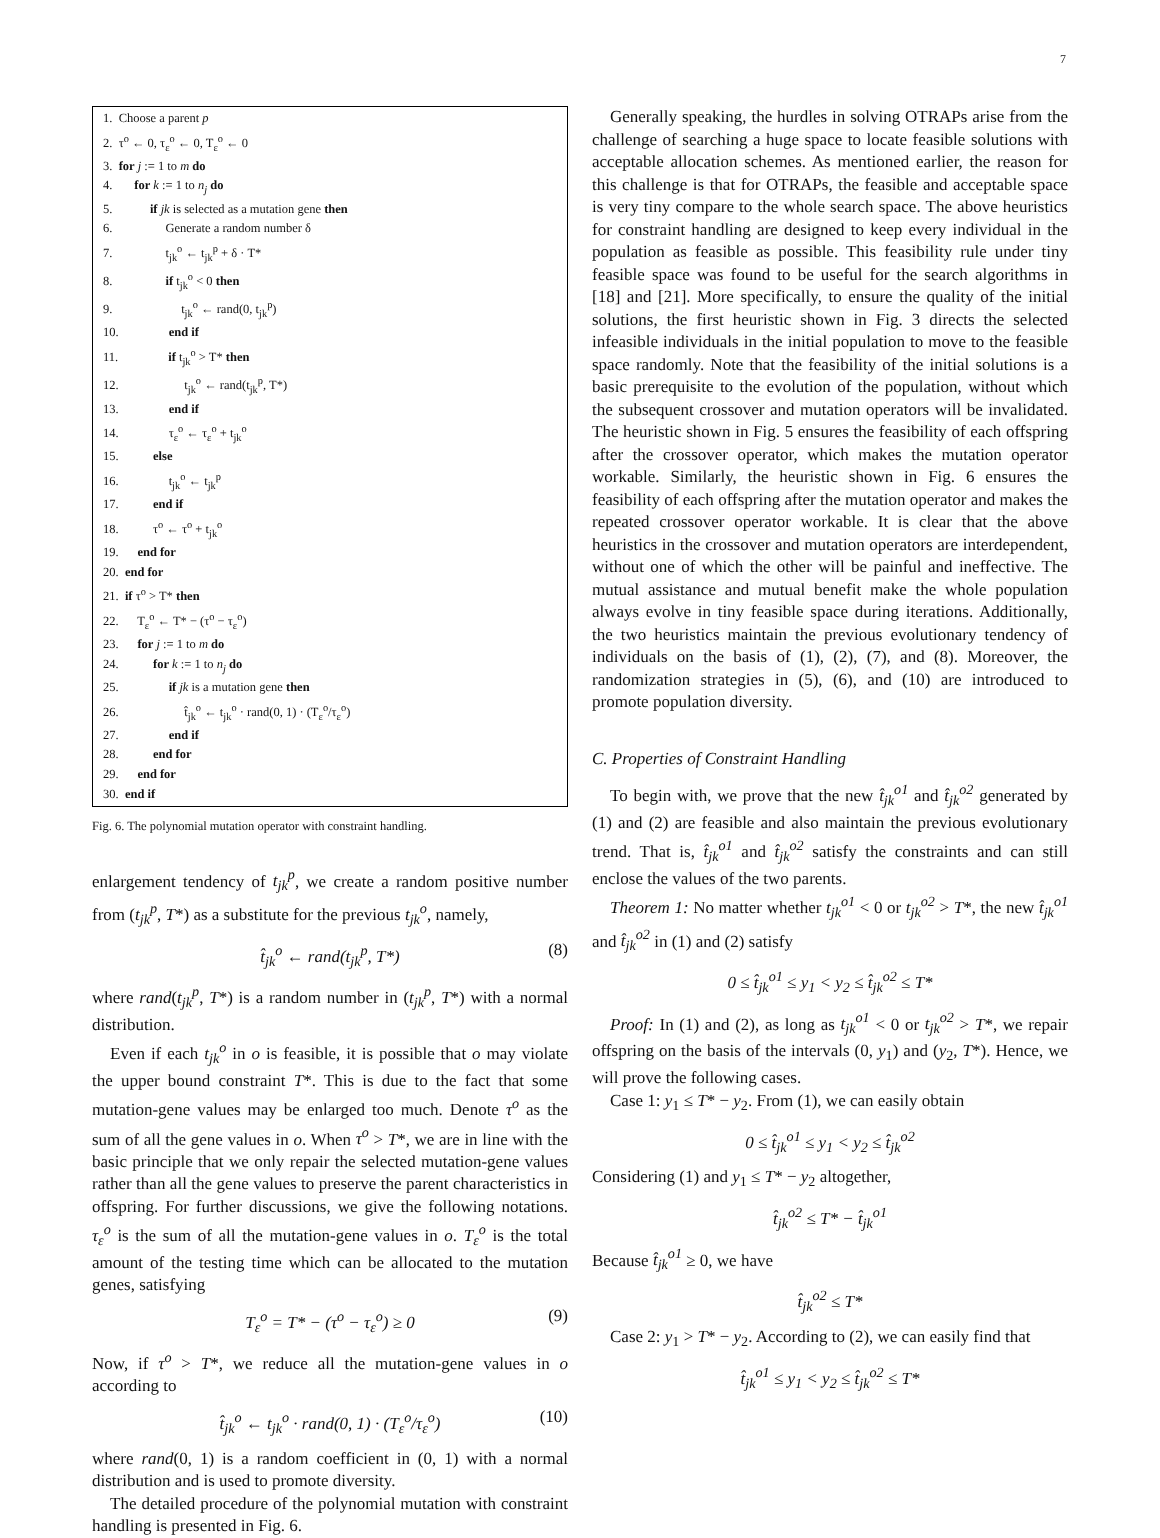7
1. Choose a parent p
2. τ<sup>o</sup> ← 0, τ<sub>ε</sub><sup>o</sup> ← 0, T<sub>ε</sub><sup>o</sup> ← 0
3. for j := 1 to m do
4. for k := 1 to n<sub>j</sub> do
5. if jk is selected as a mutation gene then
6. Generate a random number δ
7. t<sub>jk</sub><sup>o</sup> ← t<sub>jk</sub><sup>p</sup> + δ · T*
8. if t<sub>jk</sub><sup>o</sup> < 0 then
9. t<sub>jk</sub><sup>o</sup> ← rand(0, t<sub>jk</sub><sup>p</sup>)
10. end if
11. if t<sub>jk</sub><sup>o</sup> > T* then
12. t<sub>jk</sub><sup>o</sup> ← rand(t<sub>jk</sub><sup>p</sup>, T*)
13. end if
14. τ<sub>ε</sub><sup>o</sup> ← τ<sub>ε</sub><sup>o</sup> + t<sub>jk</sub><sup>o</sup>
15. else
16. t<sub>jk</sub><sup>o</sup> ← t<sub>jk</sub><sup>p</sup>
17. end if
18. τ<sup>o</sup> ← τ<sup>o</sup> + t<sub>jk</sub><sup>o</sup>
19. end for
20. end for
21. if τ<sup>o</sup> > T* then
22. T<sub>ε</sub><sup>o</sup> ← T* − (τ<sup>o</sup> − τ<sub>ε</sub><sup>o</sup>)
23. for j := 1 to m do
24. for k := 1 to n<sub>j</sub> do
25. if jk is a mutation gene then
26. t̂<sub>jk</sub><sup>o</sup> ← t<sub>jk</sub><sup>o</sup> · rand(0, 1) · (T<sub>ε</sub><sup>o</sup>/τ<sub>ε</sub><sup>o</sup>)
27. end if
28. end for
29. end for
30. end if
Fig. 6. The polynomial mutation operator with constraint handling.
enlargement tendency of t<sub>jk</sub><sup>p</sup>, we create a random positive number from (t<sub>jk</sub><sup>p</sup>, T*) as a substitute for the previous t<sub>jk</sub><sup>o</sup>, namely,
t̂<sub>jk</sub><sup>o</sup> ← rand(t<sub>jk</sub><sup>p</sup>, T*) (8)
where rand(t<sub>jk</sub><sup>p</sup>, T*) is a random number in (t<sub>jk</sub><sup>p</sup>, T*) with a normal distribution.
Even if each t<sub>jk</sub><sup>o</sup> in o is feasible, it is possible that o may violate the upper bound constraint T*. This is due to the fact that some mutation-gene values may be enlarged too much. Denote τ<sup>o</sup> as the sum of all the gene values in o. When τ<sup>o</sup> > T*, we are in line with the basic principle that we only repair the selected mutation-gene values rather than all the gene values to preserve the parent characteristics in offspring. For further discussions, we give the following notations. τ<sub>ε</sub><sup>o</sup> is the sum of all the mutation-gene values in o. T<sub>ε</sub><sup>o</sup> is the total amount of the testing time which can be allocated to the mutation genes, satisfying
T<sub>ε</sub><sup>o</sup> = T* − (τ<sup>o</sup> − τ<sub>ε</sub><sup>o</sup>) ≥ 0 (9)
Now, if τ<sup>o</sup> > T*, we reduce all the mutation-gene values in o according to
t̂<sub>jk</sub><sup>o</sup> ← t<sub>jk</sub><sup>o</sup> · rand(0, 1) · (T<sub>ε</sub><sup>o</sup>/τ<sub>ε</sub><sup>o</sup>) (10)
where rand(0, 1) is a random coefficient in (0, 1) with a normal distribution and is used to promote diversity.
The detailed procedure of the polynomial mutation with constraint handling is presented in Fig. 6.
Generally speaking, the hurdles in solving OTRAPs arise from the challenge of searching a huge space to locate feasible solutions with acceptable allocation schemes. As mentioned earlier, the reason for this challenge is that for OTRAPs, the feasible and acceptable space is very tiny compare to the whole search space. The above heuristics for constraint handling are designed to keep every individual in the population as feasible as possible. This feasibility rule under tiny feasible space was found to be useful for the search algorithms in [18] and [21]. More specifically, to ensure the quality of the initial solutions, the first heuristic shown in Fig. 3 directs the selected infeasible individuals in the initial population to move to the feasible space randomly. Note that the feasibility of the initial solutions is a basic prerequisite to the evolution of the population, without which the subsequent crossover and mutation operators will be invalidated. The heuristic shown in Fig. 5 ensures the feasibility of each offspring after the crossover operator, which makes the mutation operator workable. Similarly, the heuristic shown in Fig. 6 ensures the feasibility of each offspring after the mutation operator and makes the repeated crossover operator workable. It is clear that the above heuristics in the crossover and mutation operators are interdependent, without one of which the other will be painful and ineffective. The mutual assistance and mutual benefit make the whole population always evolve in tiny feasible space during iterations. Additionally, the two heuristics maintain the previous evolutionary tendency of individuals on the basis of (1), (2), (7), and (8). Moreover, the randomization strategies in (5), (6), and (10) are introduced to promote population diversity.
C. Properties of Constraint Handling
To begin with, we prove that the new t̂<sub>jk</sub><sup>o1</sup> and t̂<sub>jk</sub><sup>o2</sup> generated by (1) and (2) are feasible and also maintain the previous evolutionary trend. That is, t̂<sub>jk</sub><sup>o1</sup> and t̂<sub>jk</sub><sup>o2</sup> satisfy the constraints and can still enclose the values of the two parents.
Theorem 1: No matter whether t<sub>jk</sub><sup>o1</sup> < 0 or t<sub>jk</sub><sup>o2</sup> > T*, the new t̂<sub>jk</sub><sup>o1</sup> and t̂<sub>jk</sub><sup>o2</sup> in (1) and (2) satisfy
0 ≤ t̂<sub>jk</sub><sup>o1</sup> ≤ y<sub>1</sub> < y<sub>2</sub> ≤ t̂<sub>jk</sub><sup>o2</sup> ≤ T*
Proof: In (1) and (2), as long as t<sub>jk</sub><sup>o1</sup> < 0 or t<sub>jk</sub><sup>o2</sup> > T*, we repair offspring on the basis of the intervals (0, y<sub>1</sub>) and (y<sub>2</sub>, T*). Hence, we will prove the following cases.
Case 1: y<sub>1</sub> ≤ T* − y<sub>2</sub>. From (1), we can easily obtain
0 ≤ t̂<sub>jk</sub><sup>o1</sup> ≤ y<sub>1</sub> < y<sub>2</sub> ≤ t̂<sub>jk</sub><sup>o2</sup>
Considering (1) and y<sub>1</sub> ≤ T* − y<sub>2</sub> altogether,
t̂<sub>jk</sub><sup>o2</sup> ≤ T* − t̂<sub>jk</sub><sup>o1</sup>
Because t̂<sub>jk</sub><sup>o1</sup> ≥ 0, we have
t̂<sub>jk</sub><sup>o2</sup> ≤ T*
Case 2: y<sub>1</sub> > T* − y<sub>2</sub>. According to (2), we can easily find that
t̂<sub>jk</sub><sup>o1</sup> ≤ y<sub>1</sub> < y<sub>2</sub> ≤ t̂<sub>jk</sub><sup>o2</sup> ≤ T*